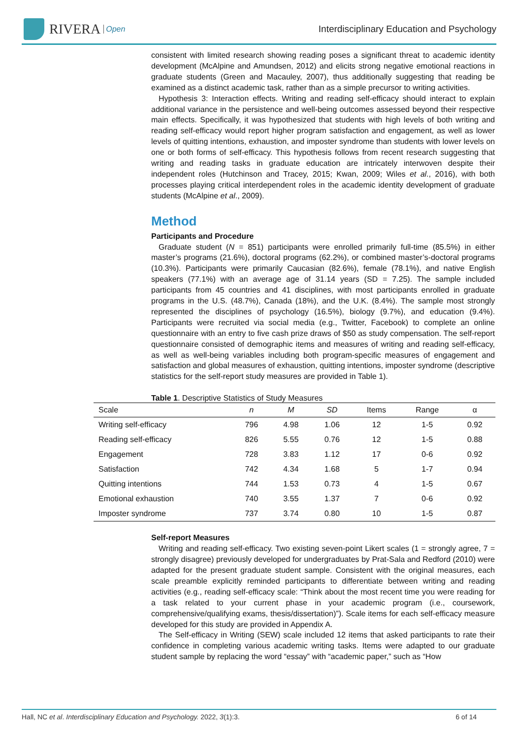RIVERA Open
Interdisciplinary Education and Psychology
consistent with limited research showing reading poses a significant threat to academic identity development (McAlpine and Amundsen, 2012) and elicits strong negative emotional reactions in graduate students (Green and Macauley, 2007), thus additionally suggesting that reading be examined as a distinct academic task, rather than as a simple precursor to writing activities.
Hypothesis 3: Interaction effects. Writing and reading self-efficacy should interact to explain additional variance in the persistence and well-being outcomes assessed beyond their respective main effects. Specifically, it was hypothesized that students with high levels of both writing and reading self-efficacy would report higher program satisfaction and engagement, as well as lower levels of quitting intentions, exhaustion, and imposter syndrome than students with lower levels on one or both forms of self-efficacy. This hypothesis follows from recent research suggesting that writing and reading tasks in graduate education are intricately interwoven despite their independent roles (Hutchinson and Tracey, 2015; Kwan, 2009; Wiles et al., 2016), with both processes playing critical interdependent roles in the academic identity development of graduate students (McAlpine et al., 2009).
Method
Participants and Procedure
Graduate student (N = 851) participants were enrolled primarily full-time (85.5%) in either master’s programs (21.6%), doctoral programs (62.2%), or combined master’s-doctoral programs (10.3%). Participants were primarily Caucasian (82.6%), female (78.1%), and native English speakers (77.1%) with an average age of 31.14 years (SD = 7.25). The sample included participants from 45 countries and 41 disciplines, with most participants enrolled in graduate programs in the U.S. (48.7%), Canada (18%), and the U.K. (8.4%). The sample most strongly represented the disciplines of psychology (16.5%), biology (9.7%), and education (9.4%). Participants were recruited via social media (e.g., Twitter, Facebook) to complete an online questionnaire with an entry to five cash prize draws of $50 as study compensation. The self-report questionnaire consisted of demographic items and measures of writing and reading self-efficacy, as well as well-being variables including both program-specific measures of engagement and satisfaction and global measures of exhaustion, quitting intentions, imposter syndrome (descriptive statistics for the self-report study measures are provided in Table 1).
Table 1 . Descriptive Statistics of Study Measures
| Scale | n | M | SD | Items | Range | α |
| --- | --- | --- | --- | --- | --- | --- |
| Writing self-efficacy | 796 | 4.98 | 1.06 | 12 | 1-5 | 0.92 |
| Reading self-efficacy | 826 | 5.55 | 0.76 | 12 | 1-5 | 0.88 |
| Engagement | 728 | 3.83 | 1.12 | 17 | 0-6 | 0.92 |
| Satisfaction | 742 | 4.34 | 1.68 | 5 | 1-7 | 0.94 |
| Quitting intentions | 744 | 1.53 | 0.73 | 4 | 1-5 | 0.67 |
| Emotional exhaustion | 740 | 3.55 | 1.37 | 7 | 0-6 | 0.92 |
| Imposter syndrome | 737 | 3.74 | 0.80 | 10 | 1-5 | 0.87 |
Self-report Measures
Writing and reading self-efficacy. Two existing seven-point Likert scales (1 = strongly agree, 7 = strongly disagree) previously developed for undergraduates by Prat-Sala and Redford (2010) were adapted for the present graduate student sample. Consistent with the original measures, each scale preamble explicitly reminded participants to differentiate between writing and reading activities (e.g., reading self-efficacy scale: “Think about the most recent time you were reading for a task related to your current phase in your academic program (i.e., coursework, comprehensive/qualifying exams, thesis/dissertation)”). Scale items for each self-efficacy measure developed for this study are provided in Appendix A.
The Self-efficacy in Writing (SEW) scale included 12 items that asked participants to rate their confidence in completing various academic writing tasks. Items were adapted to our graduate student sample by replacing the word “essay” with “academic paper,” such as “How
Hall, NC et al. Interdisciplinary Education and Psychology. 2022, 3(1):3. 6 of 14